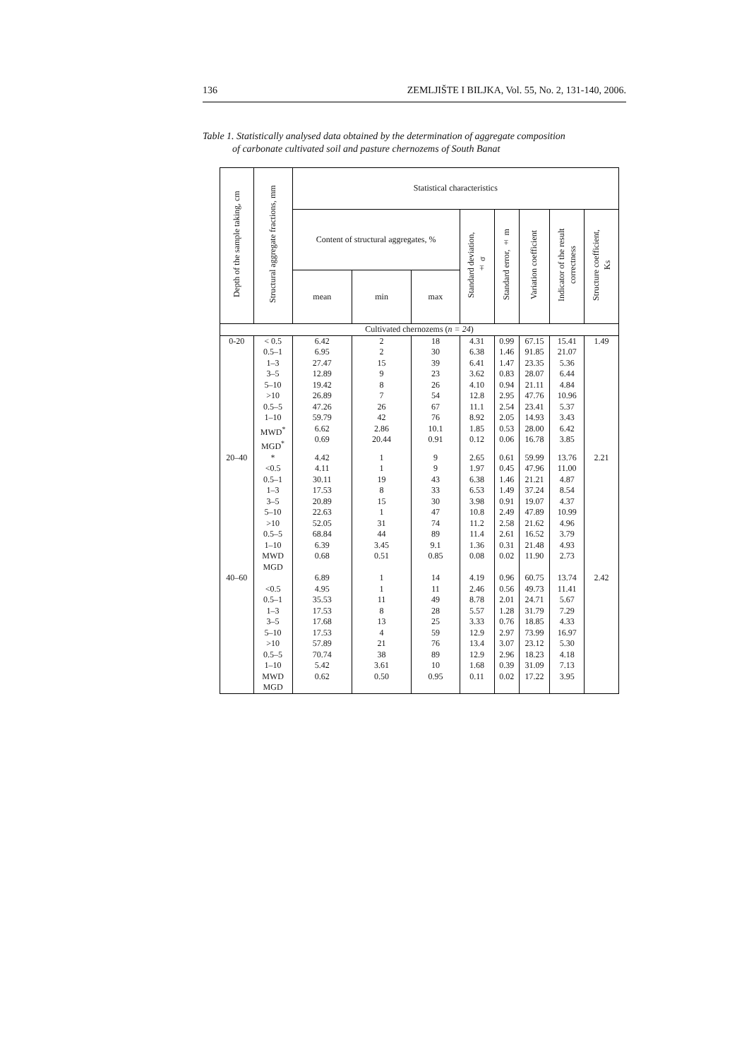136 ZEMLJIŠTE I BILJKA, Vol. 55, No. 2, 131-140, 2006.
Table 1. Statistically analysed data obtained by the determination of aggregate composition
of carbonate cultivated soil and pasture chernozems of South Banat
| Depth of the sample taking, cm | Structural aggregate fractions, mm | Statistical characteristics | | | | | | | |
| --- | --- | --- | --- | --- | --- | --- | --- | --- | --- |
| | | Content of structural aggregates, % | | | Standard deviation, ± σ | Standard error, ± m | Variation coefficient | Indicator of the result correctness | Structure coefficient, Ks |
| | | mean | min | max | | | | | |
| Cultivated chernozems ( n = 24 ) | | | | | | | | | |
| 0-20 | < 0.5 0.5–1 1–3 3–5 5–10 >10 0.5–5 1–10 MWD<sup>*</sup> MGD<sup>*</sup> | 6.42 6.95 27.47 12.89 19.42 26.89 47.26 59.79 6.62 0.69 | 2 2 15 9 8 7 26 42 2.86 20.44 | 18 30 39 23 26 54 67 76 10.1 0.91 | 4.31 6.38 6.41 3.62 4.10 12.8 11.1 8.92 1.85 0.12 | 0.99 1.46 1.47 0.83 0.94 2.95 2.54 2.05 0.53 0.06 | 67.15 91.85 23.35 28.07 21.11 47.76 23.41 14.93 28.00 16.78 | 15.41 21.07 5.36 6.44 4.84 10.96 5.37 3.43 6.42 3.85 | 1.49 |
| 20–40 | * <0.5 0.5–1 1–3 3–5 5–10 >10 0.5–5 1–10 MWD MGD | 4.42 4.11 30.11 17.53 20.89 22.63 52.05 68.84 6.39 0.68 | 1 1 19 8 15 1 31 44 3.45 0.51 | 9 9 43 33 30 47 74 89 9.1 0.85 | 2.65 1.97 6.38 6.53 3.98 10.8 11.2 11.4 1.36 0.08 | 0.61 0.45 1.46 1.49 0.91 2.49 2.58 2.61 0.31 0.02 | 59.99 47.96 21.21 37.24 19.07 47.89 21.62 16.52 21.48 11.90 | 13.76 11.00 4.87 8.54 4.37 10.99 4.96 3.79 4.93 2.73 | 2.21 |
| 40–60 | <0.5 0.5–1 1–3 3–5 5–10 >10 0.5–5 1–10 MWD MGD | 6.89 4.95 35.53 17.53 17.68 17.53 57.89 70.74 5.42 0.62 | 1 1 11 8 13 4 21 38 3.61 0.50 | 14 11 49 28 25 59 76 89 10 0.95 | 4.19 2.46 8.78 5.57 3.33 12.9 13.4 12.9 1.68 0.11 | 0.96 0.56 2.01 1.28 0.76 2.97 3.07 2.96 0.39 0.02 | 60.75 49.73 24.71 31.79 18.85 73.99 23.12 18.23 31.09 17.22 | 13.74 11.41 5.67 7.29 4.33 16.97 5.30 4.18 7.13 3.95 | 2.42 |